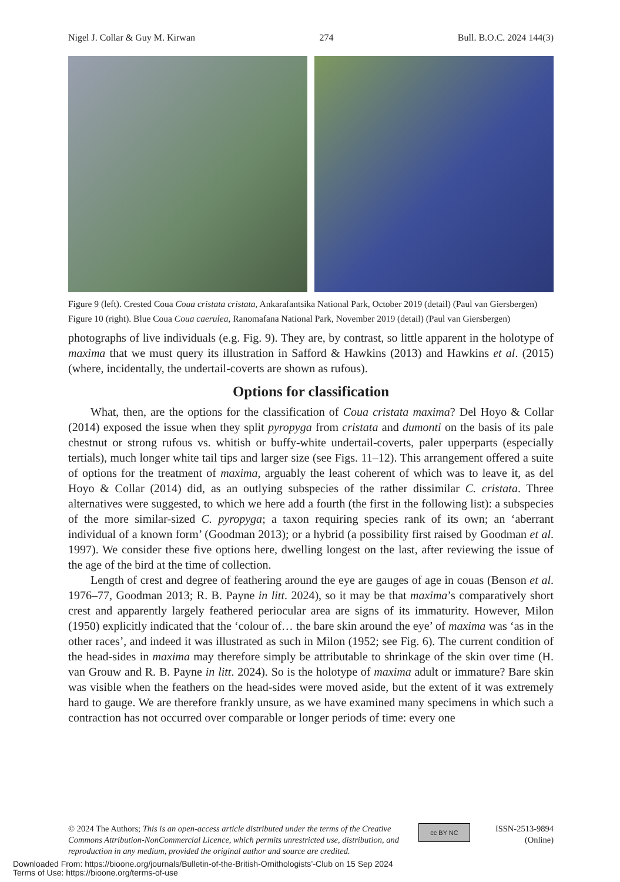Nigel J. Collar & Guy M. Kirwan 274 Bull. B.O.C. 2024 144(3)
Figure 9 (left). Crested Coua Coua cristata cristata, Ankarafantsika National Park, October 2019 (detail) (Paul van Giersbergen)
Figure 10 (right). Blue Coua Coua caerulea, Ranomafana National Park, November 2019 (detail) (Paul van Giersbergen)
photographs of live individuals (e.g. Fig. 9). They are, by contrast, so little apparent in the holotype of maxima that we must query its illustration in Safford & Hawkins (2013) and Hawkins et al. (2015) (where, incidentally, the undertail-coverts are shown as rufous).
Options for classification
What, then, are the options for the classification of Coua cristata maxima? Del Hoyo & Collar (2014) exposed the issue when they split pyropyga from cristata and dumonti on the basis of its pale chestnut or strong rufous vs. whitish or buffy-white undertail-coverts, paler upperparts (especially tertials), much longer white tail tips and larger size (see Figs. 11–12). This arrangement offered a suite of options for the treatment of maxima, arguably the least coherent of which was to leave it, as del Hoyo & Collar (2014) did, as an outlying subspecies of the rather dissimilar C. cristata. Three alternatives were suggested, to which we here add a fourth (the first in the following list): a subspecies of the more similar-sized C. pyropyga; a taxon requiring species rank of its own; an ‘aberrant individual of a known form’ (Goodman 2013); or a hybrid (a possibility first raised by Goodman et al. 1997). We consider these five options here, dwelling longest on the last, after reviewing the issue of the age of the bird at the time of collection.
Length of crest and degree of feathering around the eye are gauges of age in couas (Benson et al. 1976–77, Goodman 2013; R. B. Payne in litt. 2024), so it may be that maxima’s comparatively short crest and apparently largely feathered periocular area are signs of its immaturity. However, Milon (1950) explicitly indicated that the ‘colour of… the bare skin around the eye’ of maxima was ‘as in the other races’, and indeed it was illustrated as such in Milon (1952; see Fig. 6). The current condition of the head-sides in maxima may therefore simply be attributable to shrinkage of the skin over time (H. van Grouw and R. B. Payne in litt. 2024). So is the holotype of maxima adult or immature? Bare skin was visible when the feathers on the head-sides were moved aside, but the extent of it was extremely hard to gauge. We are therefore frankly unsure, as we have examined many specimens in which such a contraction has not occurred over comparable or longer periods of time: every one
© 2024 The Authors; This is an open-access article distributed under the terms of the Creative Commons Attribution-NonCommercial Licence, which permits unrestricted use, distribution, and reproduction in any medium, provided the original author and source are credited.
cc BY NC
ISSN-2513-9894
(Online)
Downloaded From: https://bioone.org/journals/Bulletin-of-the-British-Ornithologists’-Club on 15 Sep 2024
Terms of Use: https://bioone.org/terms-of-use